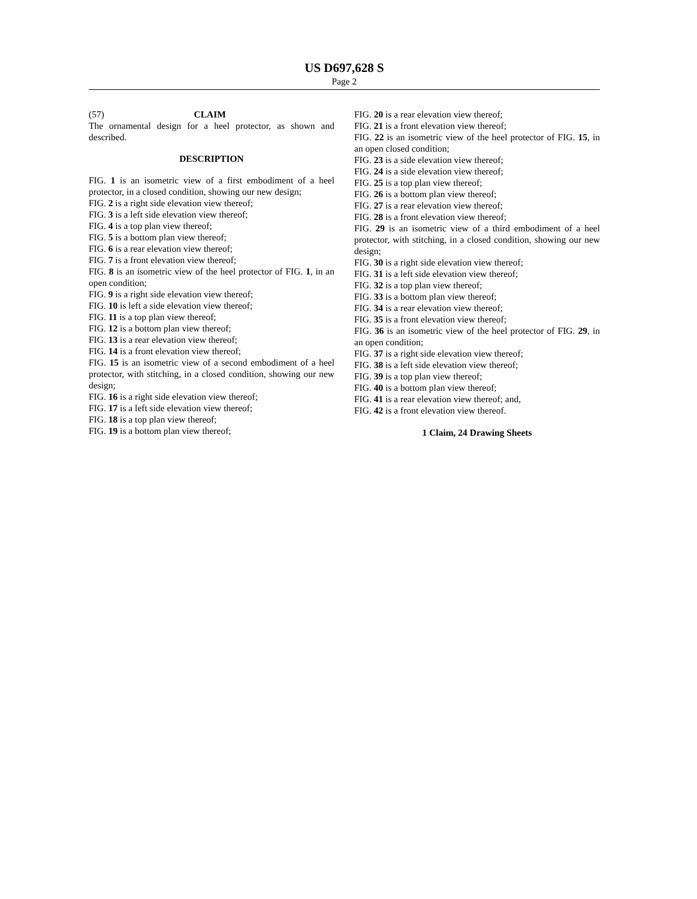US D697,628 S
Page 2
(57) CLAIM
The ornamental design for a heel protector, as shown and described.
DESCRIPTION
FIG. 1 is an isometric view of a first embodiment of a heel protector, in a closed condition, showing our new design;
FIG. 2 is a right side elevation view thereof;
FIG. 3 is a left side elevation view thereof;
FIG. 4 is a top plan view thereof;
FIG. 5 is a bottom plan view thereof;
FIG. 6 is a rear elevation view thereof;
FIG. 7 is a front elevation view thereof;
FIG. 8 is an isometric view of the heel protector of FIG. 1, in an open condition;
FIG. 9 is a right side elevation view thereof;
FIG. 10 is left a side elevation view thereof;
FIG. 11 is a top plan view thereof;
FIG. 12 is a bottom plan view thereof;
FIG. 13 is a rear elevation view thereof;
FIG. 14 is a front elevation view thereof;
FIG. 15 is an isometric view of a second embodiment of a heel protector, with stitching, in a closed condition, showing our new design;
FIG. 16 is a right side elevation view thereof;
FIG. 17 is a left side elevation view thereof;
FIG. 18 is a top plan view thereof;
FIG. 19 is a bottom plan view thereof;
FIG. 20 is a rear elevation view thereof;
FIG. 21 is a front elevation view thereof;
FIG. 22 is an isometric view of the heel protector of FIG. 15, in an open closed condition;
FIG. 23 is a side elevation view thereof;
FIG. 24 is a side elevation view thereof;
FIG. 25 is a top plan view thereof;
FIG. 26 is a bottom plan view thereof;
FIG. 27 is a rear elevation view thereof;
FIG. 28 is a front elevation view thereof;
FIG. 29 is an isometric view of a third embodiment of a heel protector, with stitching, in a closed condition, showing our new design;
FIG. 30 is a right side elevation view thereof;
FIG. 31 is a left side elevation view thereof;
FIG. 32 is a top plan view thereof;
FIG. 33 is a bottom plan view thereof;
FIG. 34 is a rear elevation view thereof;
FIG. 35 is a front elevation view thereof;
FIG. 36 is an isometric view of the heel protector of FIG. 29, in an open condition;
FIG. 37 is a right side elevation view thereof;
FIG. 38 is a left side elevation view thereof;
FIG. 39 is a top plan view thereof;
FIG. 40 is a bottom plan view thereof;
FIG. 41 is a rear elevation view thereof; and,
FIG. 42 is a front elevation view thereof.
1 Claim, 24 Drawing Sheets